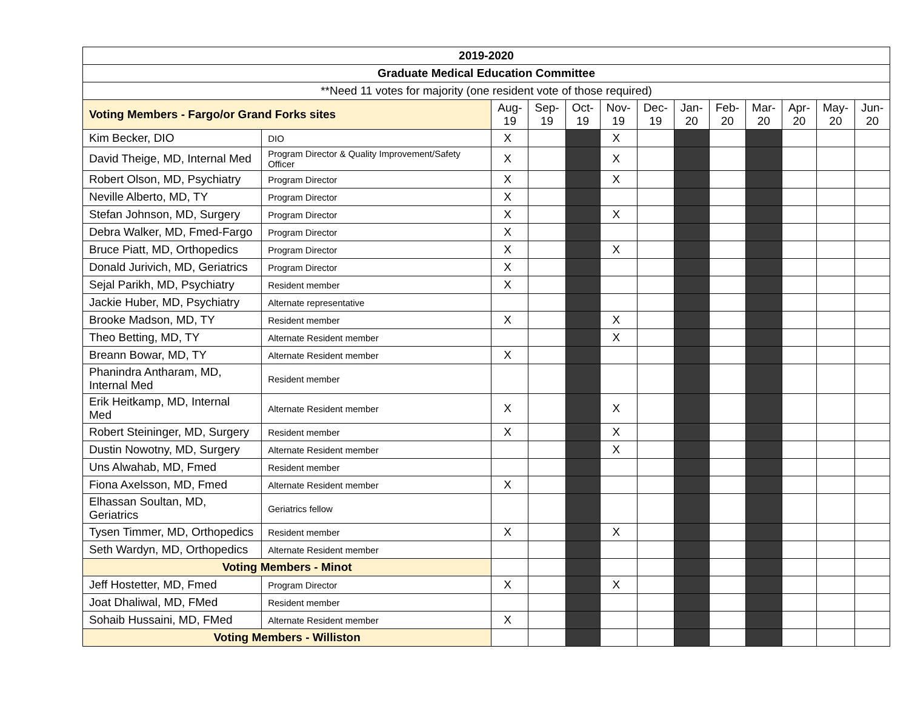| 2019-2020 | | | | | | | | | | | | |
| Graduate Medical Education Committee | | | | | | | | | | | | |
| **Need 11 votes for majority (one resident vote of those required) | | | | | | | | | | | | |
| Voting Members - Fargo/or Grand Forks sites | | Aug- 19 | Sep- 19 | Oct- 19 | Nov- 19 | Dec- 19 | Jan- 20 | Feb- 20 | Mar- 20 | Apr- 20 | May- 20 | Jun- 20 |
| Kim Becker, DIO | DIO | X | | | X | | | | | | | |
| David Theige, MD, Internal Med | Program Director & Quality Improvement/Safety Officer | X | | | X | | | | | | | |
| Robert Olson, MD, Psychiatry | Program Director | X | | | X | | | | | | | |
| Neville Alberto, MD, TY | Program Director | X | | | | | | | | | | |
| Stefan Johnson, MD, Surgery | Program Director | X | | | X | | | | | | | |
| Debra Walker, MD, Fmed-Fargo | Program Director | X | | | | | | | | | | |
| Bruce Piatt, MD, Orthopedics | Program Director | X | | | X | | | | | | | |
| Donald Jurivich, MD, Geriatrics | Program Director | X | | | | | | | | | | |
| Sejal Parikh, MD, Psychiatry | Resident member | X | | | | | | | | | | |
| Jackie Huber, MD, Psychiatry | Alternate representative | | | | | | | | | | | |
| Brooke Madson, MD, TY | Resident member | X | | | X | | | | | | | |
| Theo Betting, MD, TY | Alternate Resident member | | | | X | | | | | | | |
| Breann Bowar, MD, TY | Alternate Resident member | X | | | | | | | | | | |
| Phanindra Antharam, MD, Internal Med | Resident member | | | | | | | | | | | |
| Erik Heitkamp, MD, Internal Med | Alternate Resident member | X | | | X | | | | | | | |
| Robert Steininger, MD, Surgery | Resident member | X | | | X | | | | | | | |
| Dustin Nowotny, MD, Surgery | Alternate Resident member | | | | X | | | | | | | |
| Uns Alwahab, MD, Fmed | Resident member | | | | | | | | | | | |
| Fiona Axelsson, MD, Fmed | Alternate Resident member | X | | | | | | | | | | |
| Elhassan Soultan, MD, Geriatrics | Geriatrics fellow | | | | | | | | | | | |
| Tysen Timmer, MD, Orthopedics | Resident member | X | | | X | | | | | | | |
| Seth Wardyn, MD, Orthopedics | Alternate Resident member | | | | | | | | | | | |
| Voting Members - Minot | | | | | | | | | | | | |
| Jeff Hostetter, MD, Fmed | Program Director | X | | | X | | | | | | | |
| Joat Dhaliwal, MD, FMed | Resident member | | | | | | | | | | | |
| Sohaib Hussaini, MD, FMed | Alternate Resident member | X | | | | | | | | | | |
| Voting Members - Williston | | | | | | | | | | | | |